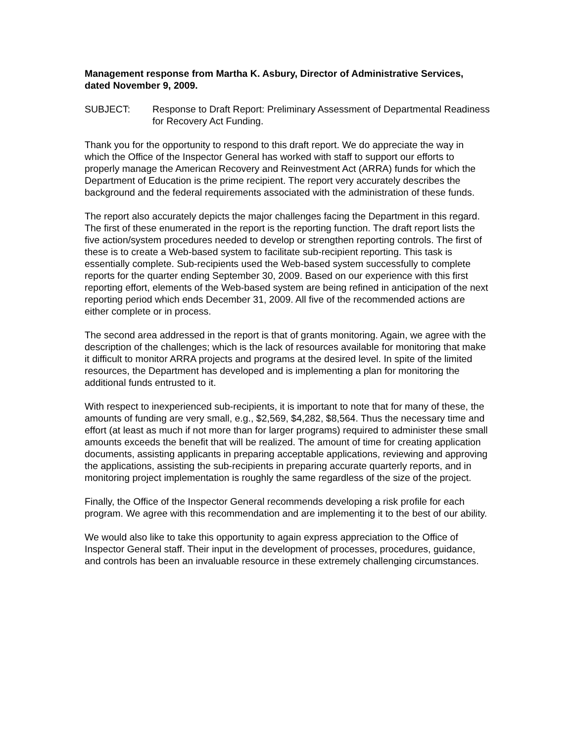Management response from Martha K. Asbury, Director of Administrative Services, dated November 9, 2009.
SUBJECT: Response to Draft Report: Preliminary Assessment of Departmental Readiness for Recovery Act Funding.
Thank you for the opportunity to respond to this draft report. We do appreciate the way in which the Office of the Inspector General has worked with staff to support our efforts to properly manage the American Recovery and Reinvestment Act (ARRA) funds for which the Department of Education is the prime recipient. The report very accurately describes the background and the federal requirements associated with the administration of these funds.
The report also accurately depicts the major challenges facing the Department in this regard. The first of these enumerated in the report is the reporting function. The draft report lists the five action/system procedures needed to develop or strengthen reporting controls. The first of these is to create a Web-based system to facilitate sub-recipient reporting. This task is essentially complete. Sub-recipients used the Web-based system successfully to complete reports for the quarter ending September 30, 2009. Based on our experience with this first reporting effort, elements of the Web-based system are being refined in anticipation of the next reporting period which ends December 31, 2009. All five of the recommended actions are either complete or in process.
The second area addressed in the report is that of grants monitoring. Again, we agree with the description of the challenges; which is the lack of resources available for monitoring that make it difficult to monitor ARRA projects and programs at the desired level. In spite of the limited resources, the Department has developed and is implementing a plan for monitoring the additional funds entrusted to it.
With respect to inexperienced sub-recipients, it is important to note that for many of these, the amounts of funding are very small, e.g., $2,569, $4,282, $8,564. Thus the necessary time and effort (at least as much if not more than for larger programs) required to administer these small amounts exceeds the benefit that will be realized. The amount of time for creating application documents, assisting applicants in preparing acceptable applications, reviewing and approving the applications, assisting the sub-recipients in preparing accurate quarterly reports, and in monitoring project implementation is roughly the same regardless of the size of the project.
Finally, the Office of the Inspector General recommends developing a risk profile for each program. We agree with this recommendation and are implementing it to the best of our ability.
We would also like to take this opportunity to again express appreciation to the Office of Inspector General staff. Their input in the development of processes, procedures, guidance, and controls has been an invaluable resource in these extremely challenging circumstances.